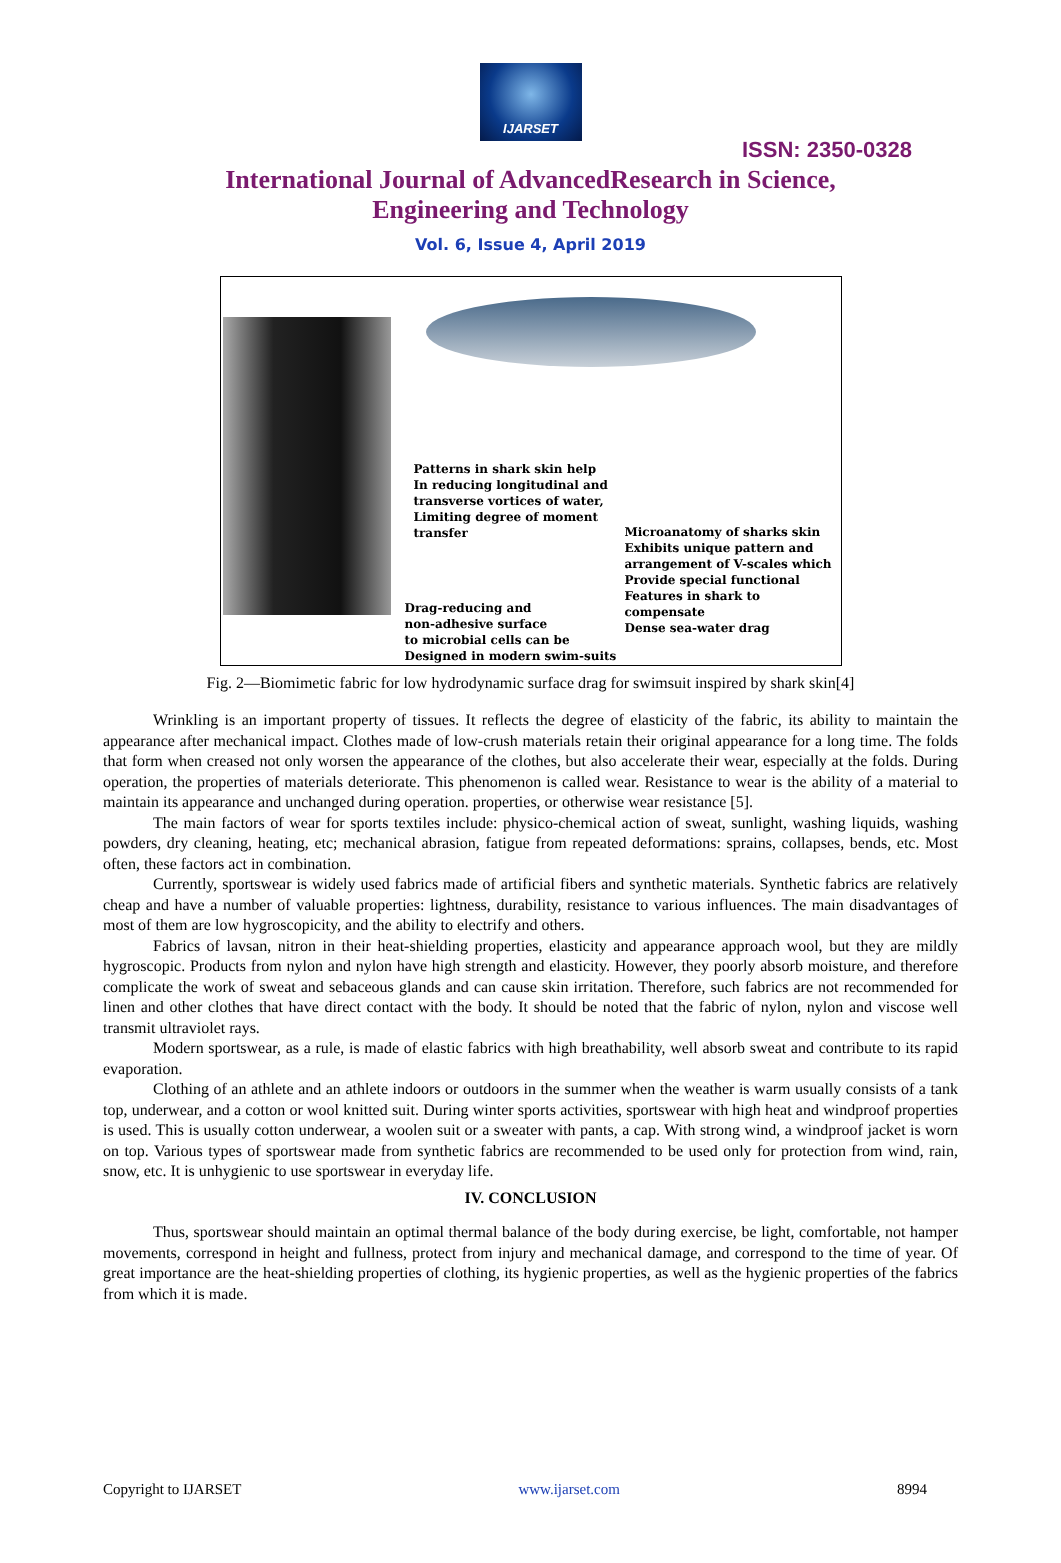IJARSET
ISSN: 2350-0328
International Journal of AdvancedResearch in Science,
Engineering and Technology
Vol. 6, Issue 4, April 2019
Patterns in shark skin help
In reducing longitudinal and
transverse vortices of water,
Limiting degree of moment
transfer
Microanatomy of sharks skin
Exhibits unique pattern and
arrangement of V-scales which
Provide special functional
Features in shark to compensate
Dense sea-water drag
Drag-reducing and
non-adhesive surface
to microbial cells can be
Designed in modern swim-suits
Fig. 2—Biomimetic fabric for low hydrodynamic surface drag for swimsuit inspired by shark skin[4]
Wrinkling is an important property of tissues. It reflects the degree of elasticity of the fabric, its ability to maintain the appearance after mechanical impact. Clothes made of low-crush materials retain their original appearance for a long time. The folds that form when creased not only worsen the appearance of the clothes, but also accelerate their wear, especially at the folds. During operation, the properties of materials deteriorate. This phenomenon is called wear. Resistance to wear is the ability of a material to maintain its appearance and unchanged during operation. properties, or otherwise wear resistance [5].
The main factors of wear for sports textiles include: physico-chemical action of sweat, sunlight, washing liquids, washing powders, dry cleaning, heating, etc; mechanical abrasion, fatigue from repeated deformations: sprains, collapses, bends, etc. Most often, these factors act in combination.
Currently, sportswear is widely used fabrics made of artificial fibers and synthetic materials. Synthetic fabrics are relatively cheap and have a number of valuable properties: lightness, durability, resistance to various influences. The main disadvantages of most of them are low hygroscopicity, and the ability to electrify and others.
Fabrics of lavsan, nitron in their heat-shielding properties, elasticity and appearance approach wool, but they are mildly hygroscopic. Products from nylon and nylon have high strength and elasticity. However, they poorly absorb moisture, and therefore complicate the work of sweat and sebaceous glands and can cause skin irritation. Therefore, such fabrics are not recommended for linen and other clothes that have direct contact with the body. It should be noted that the fabric of nylon, nylon and viscose well transmit ultraviolet rays.
Modern sportswear, as a rule, is made of elastic fabrics with high breathability, well absorb sweat and contribute to its rapid evaporation.
Clothing of an athlete and an athlete indoors or outdoors in the summer when the weather is warm usually consists of a tank top, underwear, and a cotton or wool knitted suit. During winter sports activities, sportswear with high heat and windproof properties is used. This is usually cotton underwear, a woolen suit or a sweater with pants, a cap. With strong wind, a windproof jacket is worn on top. Various types of sportswear made from synthetic fabrics are recommended to be used only for protection from wind, rain, snow, etc. It is unhygienic to use sportswear in everyday life.
IV. CONCLUSION
Thus, sportswear should maintain an optimal thermal balance of the body during exercise, be light, comfortable, not hamper movements, correspond in height and fullness, protect from injury and mechanical damage, and correspond to the time of year. Of great importance are the heat-shielding properties of clothing, its hygienic properties, as well as the hygienic properties of the fabrics from which it is made.
Copyright to IJARSET www.ijarset.com 8994